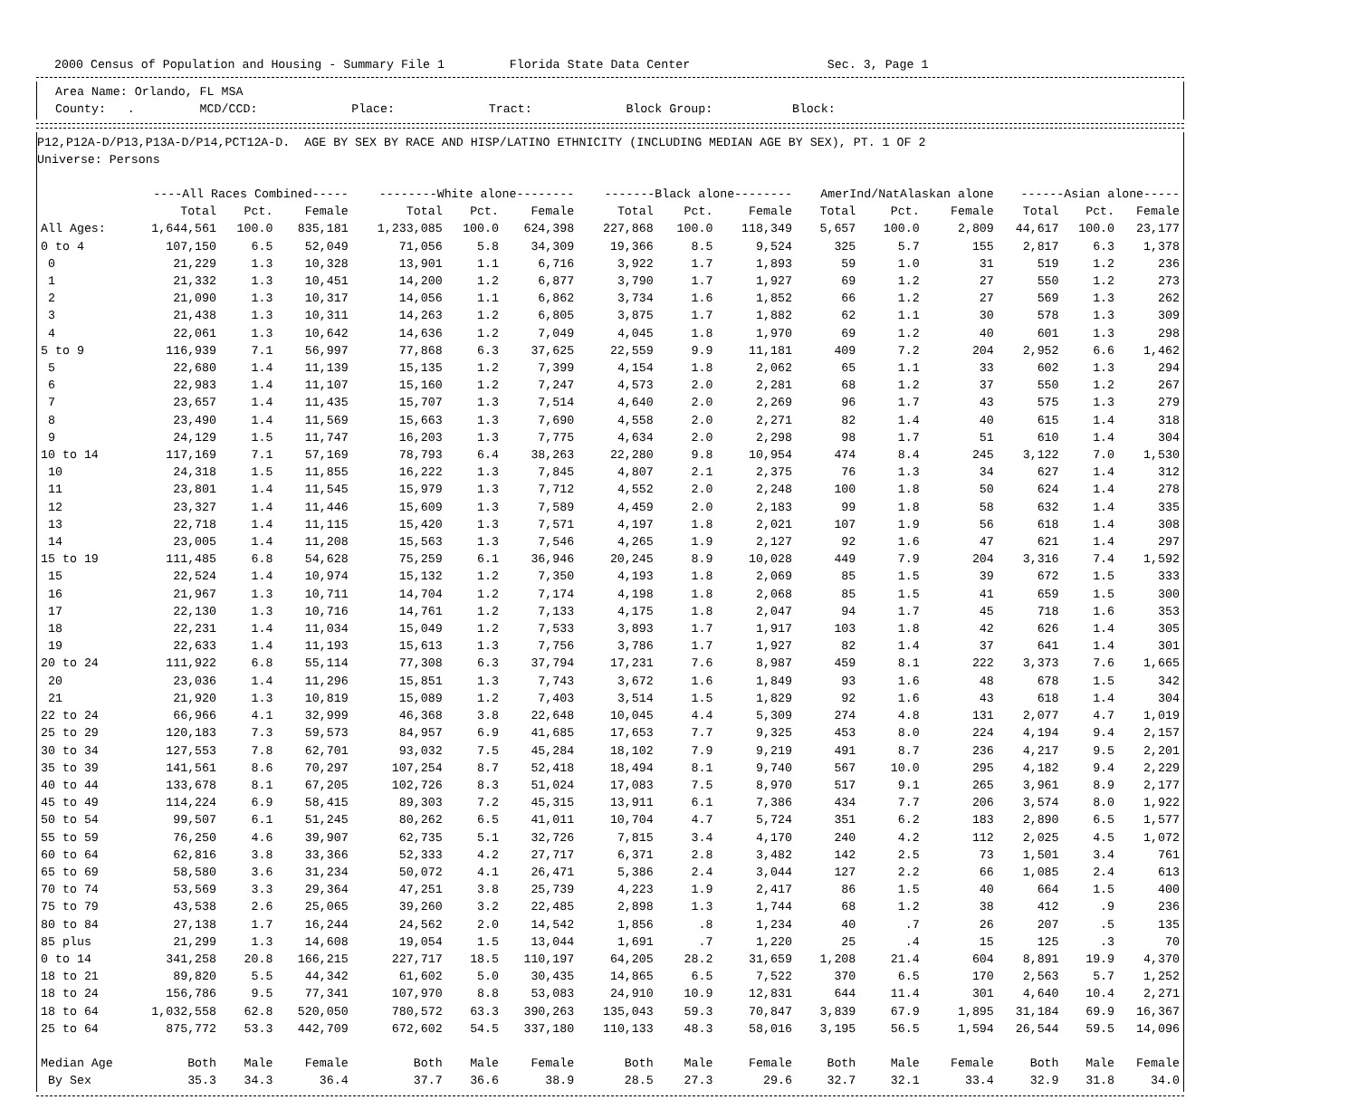2000 Census of Population and Housing - Summary File 1 Florida State Data Center Sec. 3, Page 1
Area Name: Orlando, FL MSA
County: . MCD/CCD: Place: Tract: Block Group: Block:
P12,P12A-D/P13,P13A-D/P14,PCT12A-D. AGE BY SEX BY RACE AND HISP/LATINO ETHNICITY (INCLUDING MEDIAN AGE BY SEX), PT. 1 OF 2
Universe: Persons
| | ----All Races Combined----- | | | --------White alone-------- | | | -------Black alone-------- | | | AmerInd/NatAlaskan alone | | | ------Asian alone----- | | |
| --- | --- | --- | --- | --- | --- | --- | --- | --- | --- | --- | --- | --- | --- | --- | --- |
| | Total | Pct. | Female | Total | Pct. | Female | Total | Pct. | Female | Total | Pct. | Female | Total | Pct. | Female |
| All Ages: | 1,644,561 | 100.0 | 835,181 | 1,233,085 | 100.0 | 624,398 | 227,868 | 100.0 | 118,349 | 5,657 | 100.0 | 2,809 | 44,617 | 100.0 | 23,177 |
| 0 to 4 | 107,150 | 6.5 | 52,049 | 71,056 | 5.8 | 34,309 | 19,366 | 8.5 | 9,524 | 325 | 5.7 | 155 | 2,817 | 6.3 | 1,378 |
| 0 | 21,229 | 1.3 | 10,328 | 13,901 | 1.1 | 6,716 | 3,922 | 1.7 | 1,893 | 59 | 1.0 | 31 | 519 | 1.2 | 236 |
| 1 | 21,332 | 1.3 | 10,451 | 14,200 | 1.2 | 6,877 | 3,790 | 1.7 | 1,927 | 69 | 1.2 | 27 | 550 | 1.2 | 273 |
| 2 | 21,090 | 1.3 | 10,317 | 14,056 | 1.1 | 6,862 | 3,734 | 1.6 | 1,852 | 66 | 1.2 | 27 | 569 | 1.3 | 262 |
| 3 | 21,438 | 1.3 | 10,311 | 14,263 | 1.2 | 6,805 | 3,875 | 1.7 | 1,882 | 62 | 1.1 | 30 | 578 | 1.3 | 309 |
| 4 | 22,061 | 1.3 | 10,642 | 14,636 | 1.2 | 7,049 | 4,045 | 1.8 | 1,970 | 69 | 1.2 | 40 | 601 | 1.3 | 298 |
| 5 to 9 | 116,939 | 7.1 | 56,997 | 77,868 | 6.3 | 37,625 | 22,559 | 9.9 | 11,181 | 409 | 7.2 | 204 | 2,952 | 6.6 | 1,462 |
| 5 | 22,680 | 1.4 | 11,139 | 15,135 | 1.2 | 7,399 | 4,154 | 1.8 | 2,062 | 65 | 1.1 | 33 | 602 | 1.3 | 294 |
| 6 | 22,983 | 1.4 | 11,107 | 15,160 | 1.2 | 7,247 | 4,573 | 2.0 | 2,281 | 68 | 1.2 | 37 | 550 | 1.2 | 267 |
| 7 | 23,657 | 1.4 | 11,435 | 15,707 | 1.3 | 7,514 | 4,640 | 2.0 | 2,269 | 96 | 1.7 | 43 | 575 | 1.3 | 279 |
| 8 | 23,490 | 1.4 | 11,569 | 15,663 | 1.3 | 7,690 | 4,558 | 2.0 | 2,271 | 82 | 1.4 | 40 | 615 | 1.4 | 318 |
| 9 | 24,129 | 1.5 | 11,747 | 16,203 | 1.3 | 7,775 | 4,634 | 2.0 | 2,298 | 98 | 1.7 | 51 | 610 | 1.4 | 304 |
| 10 to 14 | 117,169 | 7.1 | 57,169 | 78,793 | 6.4 | 38,263 | 22,280 | 9.8 | 10,954 | 474 | 8.4 | 245 | 3,122 | 7.0 | 1,530 |
| 10 | 24,318 | 1.5 | 11,855 | 16,222 | 1.3 | 7,845 | 4,807 | 2.1 | 2,375 | 76 | 1.3 | 34 | 627 | 1.4 | 312 |
| 11 | 23,801 | 1.4 | 11,545 | 15,979 | 1.3 | 7,712 | 4,552 | 2.0 | 2,248 | 100 | 1.8 | 50 | 624 | 1.4 | 278 |
| 12 | 23,327 | 1.4 | 11,446 | 15,609 | 1.3 | 7,589 | 4,459 | 2.0 | 2,183 | 99 | 1.8 | 58 | 632 | 1.4 | 335 |
| 13 | 22,718 | 1.4 | 11,115 | 15,420 | 1.3 | 7,571 | 4,197 | 1.8 | 2,021 | 107 | 1.9 | 56 | 618 | 1.4 | 308 |
| 14 | 23,005 | 1.4 | 11,208 | 15,563 | 1.3 | 7,546 | 4,265 | 1.9 | 2,127 | 92 | 1.6 | 47 | 621 | 1.4 | 297 |
| 15 to 19 | 111,485 | 6.8 | 54,628 | 75,259 | 6.1 | 36,946 | 20,245 | 8.9 | 10,028 | 449 | 7.9 | 204 | 3,316 | 7.4 | 1,592 |
| 15 | 22,524 | 1.4 | 10,974 | 15,132 | 1.2 | 7,350 | 4,193 | 1.8 | 2,069 | 85 | 1.5 | 39 | 672 | 1.5 | 333 |
| 16 | 21,967 | 1.3 | 10,711 | 14,704 | 1.2 | 7,174 | 4,198 | 1.8 | 2,068 | 85 | 1.5 | 41 | 659 | 1.5 | 300 |
| 17 | 22,130 | 1.3 | 10,716 | 14,761 | 1.2 | 7,133 | 4,175 | 1.8 | 2,047 | 94 | 1.7 | 45 | 718 | 1.6 | 353 |
| 18 | 22,231 | 1.4 | 11,034 | 15,049 | 1.2 | 7,533 | 3,893 | 1.7 | 1,917 | 103 | 1.8 | 42 | 626 | 1.4 | 305 |
| 19 | 22,633 | 1.4 | 11,193 | 15,613 | 1.3 | 7,756 | 3,786 | 1.7 | 1,927 | 82 | 1.4 | 37 | 641 | 1.4 | 301 |
| 20 to 24 | 111,922 | 6.8 | 55,114 | 77,308 | 6.3 | 37,794 | 17,231 | 7.6 | 8,987 | 459 | 8.1 | 222 | 3,373 | 7.6 | 1,665 |
| 20 | 23,036 | 1.4 | 11,296 | 15,851 | 1.3 | 7,743 | 3,672 | 1.6 | 1,849 | 93 | 1.6 | 48 | 678 | 1.5 | 342 |
| 21 | 21,920 | 1.3 | 10,819 | 15,089 | 1.2 | 7,403 | 3,514 | 1.5 | 1,829 | 92 | 1.6 | 43 | 618 | 1.4 | 304 |
| 22 to 24 | 66,966 | 4.1 | 32,999 | 46,368 | 3.8 | 22,648 | 10,045 | 4.4 | 5,309 | 274 | 4.8 | 131 | 2,077 | 4.7 | 1,019 |
| 25 to 29 | 120,183 | 7.3 | 59,573 | 84,957 | 6.9 | 41,685 | 17,653 | 7.7 | 9,325 | 453 | 8.0 | 224 | 4,194 | 9.4 | 2,157 |
| 30 to 34 | 127,553 | 7.8 | 62,701 | 93,032 | 7.5 | 45,284 | 18,102 | 7.9 | 9,219 | 491 | 8.7 | 236 | 4,217 | 9.5 | 2,201 |
| 35 to 39 | 141,561 | 8.6 | 70,297 | 107,254 | 8.7 | 52,418 | 18,494 | 8.1 | 9,740 | 567 | 10.0 | 295 | 4,182 | 9.4 | 2,229 |
| 40 to 44 | 133,678 | 8.1 | 67,205 | 102,726 | 8.3 | 51,024 | 17,083 | 7.5 | 8,970 | 517 | 9.1 | 265 | 3,961 | 8.9 | 2,177 |
| 45 to 49 | 114,224 | 6.9 | 58,415 | 89,303 | 7.2 | 45,315 | 13,911 | 6.1 | 7,386 | 434 | 7.7 | 206 | 3,574 | 8.0 | 1,922 |
| 50 to 54 | 99,507 | 6.1 | 51,245 | 80,262 | 6.5 | 41,011 | 10,704 | 4.7 | 5,724 | 351 | 6.2 | 183 | 2,890 | 6.5 | 1,577 |
| 55 to 59 | 76,250 | 4.6 | 39,907 | 62,735 | 5.1 | 32,726 | 7,815 | 3.4 | 4,170 | 240 | 4.2 | 112 | 2,025 | 4.5 | 1,072 |
| 60 to 64 | 62,816 | 3.8 | 33,366 | 52,333 | 4.2 | 27,717 | 6,371 | 2.8 | 3,482 | 142 | 2.5 | 73 | 1,501 | 3.4 | 761 |
| 65 to 69 | 58,580 | 3.6 | 31,234 | 50,072 | 4.1 | 26,471 | 5,386 | 2.4 | 3,044 | 127 | 2.2 | 66 | 1,085 | 2.4 | 613 |
| 70 to 74 | 53,569 | 3.3 | 29,364 | 47,251 | 3.8 | 25,739 | 4,223 | 1.9 | 2,417 | 86 | 1.5 | 40 | 664 | 1.5 | 400 |
| 75 to 79 | 43,538 | 2.6 | 25,065 | 39,260 | 3.2 | 22,485 | 2,898 | 1.3 | 1,744 | 68 | 1.2 | 38 | 412 | .9 | 236 |
| 80 to 84 | 27,138 | 1.7 | 16,244 | 24,562 | 2.0 | 14,542 | 1,856 | .8 | 1,234 | 40 | .7 | 26 | 207 | .5 | 135 |
| 85 plus | 21,299 | 1.3 | 14,608 | 19,054 | 1.5 | 13,044 | 1,691 | .7 | 1,220 | 25 | .4 | 15 | 125 | .3 | 70 |
| 0 to 14 | 341,258 | 20.8 | 166,215 | 227,717 | 18.5 | 110,197 | 64,205 | 28.2 | 31,659 | 1,208 | 21.4 | 604 | 8,891 | 19.9 | 4,370 |
| 18 to 21 | 89,820 | 5.5 | 44,342 | 61,602 | 5.0 | 30,435 | 14,865 | 6.5 | 7,522 | 370 | 6.5 | 170 | 2,563 | 5.7 | 1,252 |
| 18 to 24 | 156,786 | 9.5 | 77,341 | 107,970 | 8.8 | 53,083 | 24,910 | 10.9 | 12,831 | 644 | 11.4 | 301 | 4,640 | 10.4 | 2,271 |
| 18 to 64 | 1,032,558 | 62.8 | 520,050 | 780,572 | 63.3 | 390,263 | 135,043 | 59.3 | 70,847 | 3,839 | 67.9 | 1,895 | 31,184 | 69.9 | 16,367 |
| 25 to 64 | 875,772 | 53.3 | 442,709 | 672,602 | 54.5 | 337,180 | 110,133 | 48.3 | 58,016 | 3,195 | 56.5 | 1,594 | 26,544 | 59.5 | 14,096 |
| Median Age | Both | Male | Female | Both | Male | Female | Both | Male | Female | Both | Male | Female | Both | Male | Female |
| By Sex | 35.3 | 34.3 | 36.4 | 37.7 | 36.6 | 38.9 | 28.5 | 27.3 | 29.6 | 32.7 | 32.1 | 33.4 | 32.9 | 31.8 | 34.0 |